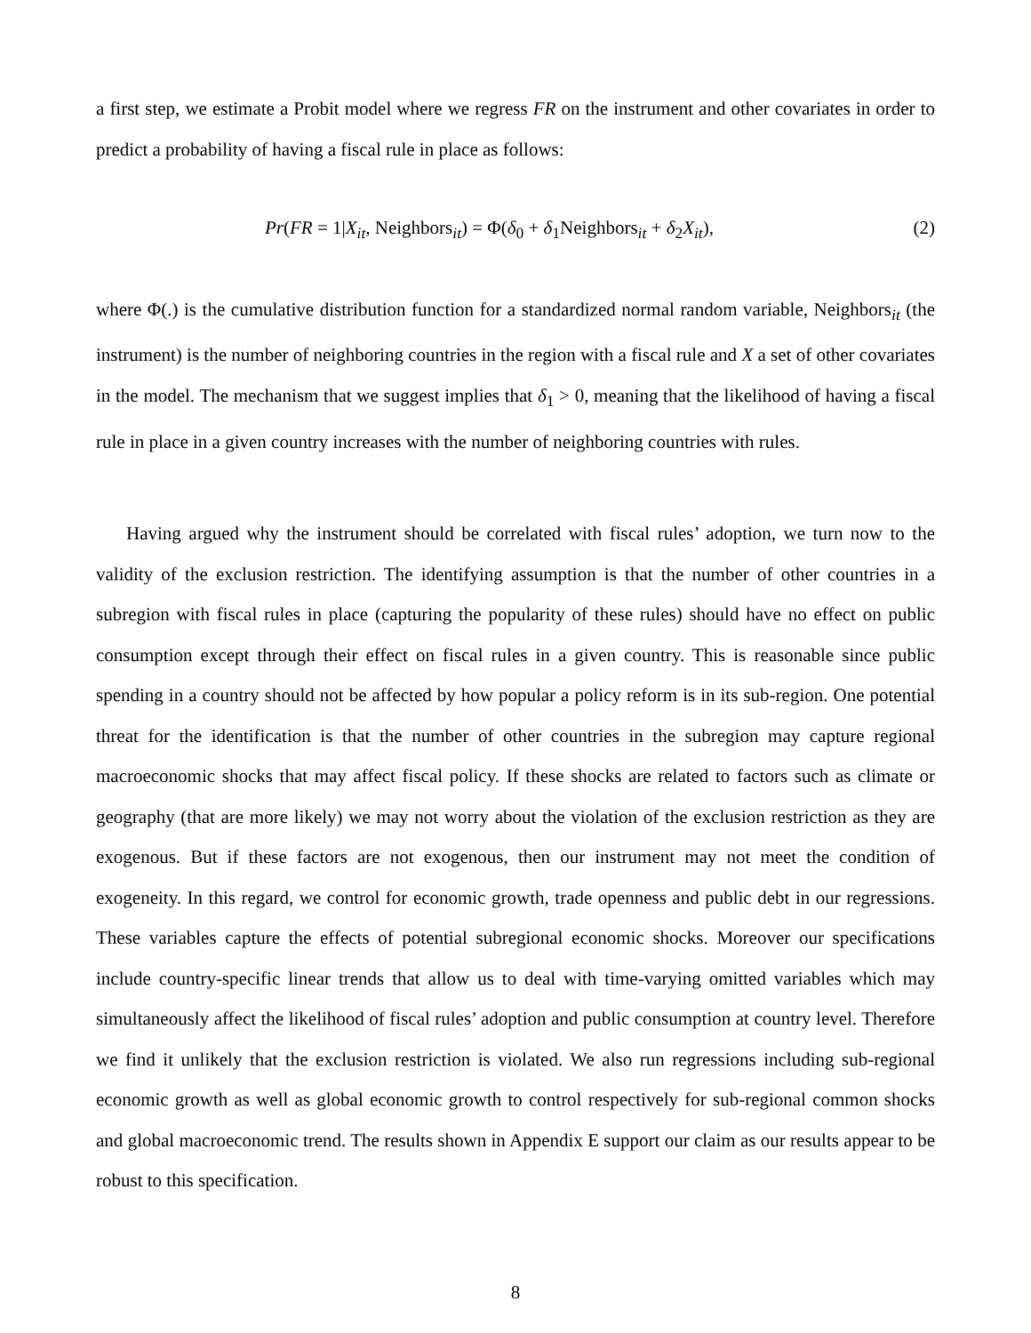a first step, we estimate a Probit model where we regress FR on the instrument and other covariates in order to predict a probability of having a fiscal rule in place as follows:
Pr(FR = 1|X<sub>it</sub>, Neighbors<sub>it</sub>) = Φ(δ<sub>0</sub> + δ<sub>1</sub>Neighbors<sub>it</sub> + δ<sub>2</sub>X<sub>it</sub>), (2)
where Φ(.) is the cumulative distribution function for a standardized normal random variable, Neighbors<sub>it</sub> (the instrument) is the number of neighboring countries in the region with a fiscal rule and X a set of other covariates in the model. The mechanism that we suggest implies that δ<sub>1</sub> > 0, meaning that the likelihood of having a fiscal rule in place in a given country increases with the number of neighboring countries with rules.
Having argued why the instrument should be correlated with fiscal rules’ adoption, we turn now to the validity of the exclusion restriction. The identifying assumption is that the number of other countries in a subregion with fiscal rules in place (capturing the popularity of these rules) should have no effect on public consumption except through their effect on fiscal rules in a given country. This is reasonable since public spending in a country should not be affected by how popular a policy reform is in its sub-region. One potential threat for the identification is that the number of other countries in the subregion may capture regional macroeconomic shocks that may affect fiscal policy. If these shocks are related to factors such as climate or geography (that are more likely) we may not worry about the violation of the exclusion restriction as they are exogenous. But if these factors are not exogenous, then our instrument may not meet the condition of exogeneity. In this regard, we control for economic growth, trade openness and public debt in our regressions. These variables capture the effects of potential subregional economic shocks. Moreover our specifications include country-specific linear trends that allow us to deal with time-varying omitted variables which may simultaneously affect the likelihood of fiscal rules’ adoption and public consumption at country level. Therefore we find it unlikely that the exclusion restriction is violated. We also run regressions including sub-regional economic growth as well as global economic growth to control respectively for sub-regional common shocks and global macroeconomic trend. The results shown in Appendix E support our claim as our results appear to be robust to this specification.
8